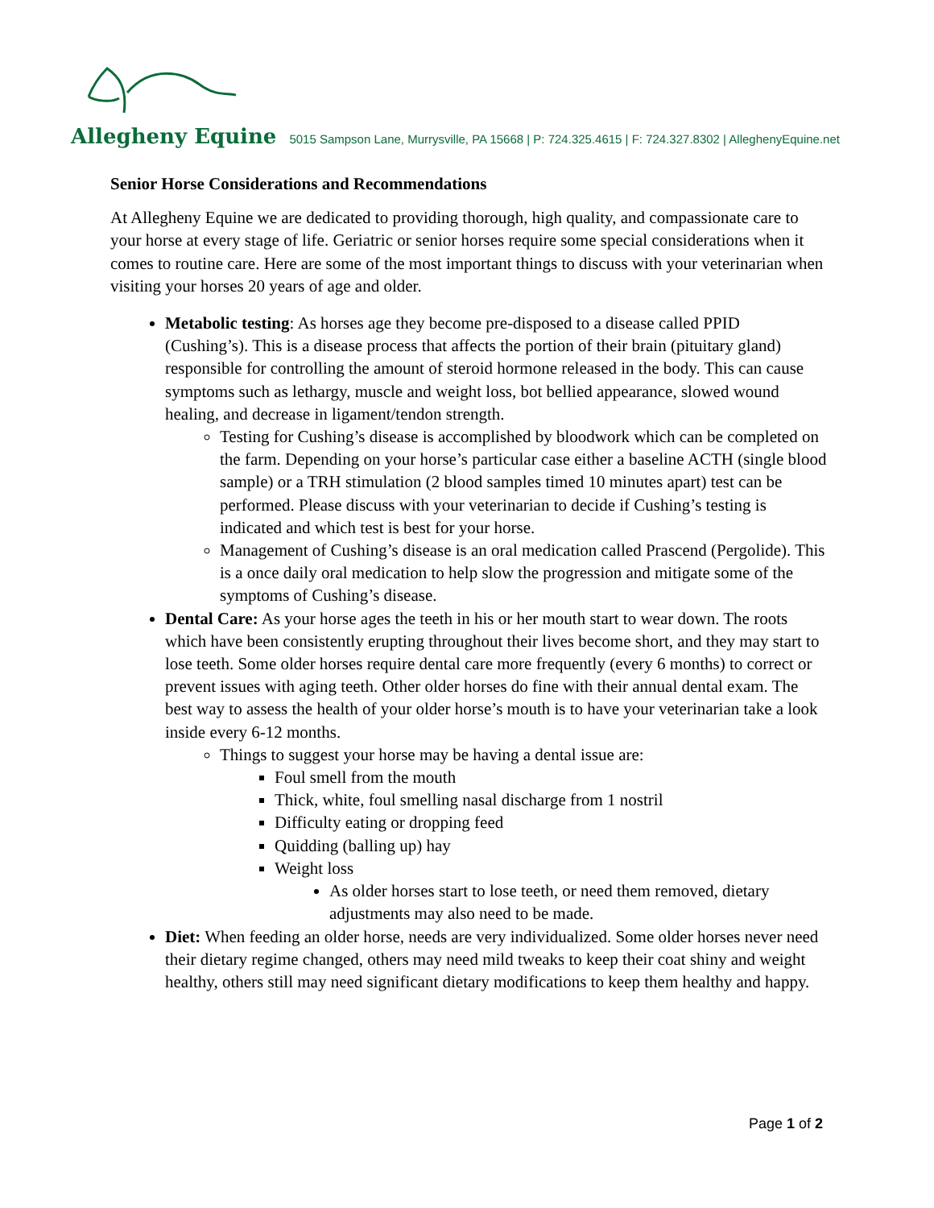Allegheny Equine 5015 Sampson Lane, Murrysville, PA 15668 | P: 724.325.4615 | F: 724.327.8302 | AlleghenyEquine.net
Senior Horse Considerations and Recommendations
At Allegheny Equine we are dedicated to providing thorough, high quality, and compassionate care to your horse at every stage of life. Geriatric or senior horses require some special considerations when it comes to routine care. Here are some of the most important things to discuss with your veterinarian when visiting your horses 20 years of age and older.
Metabolic testing: As horses age they become pre-disposed to a disease called PPID (Cushing’s). This is a disease process that affects the portion of their brain (pituitary gland) responsible for controlling the amount of steroid hormone released in the body. This can cause symptoms such as lethargy, muscle and weight loss, bot bellied appearance, slowed wound healing, and decrease in ligament/tendon strength.
Testing for Cushing’s disease is accomplished by bloodwork which can be completed on the farm. Depending on your horse’s particular case either a baseline ACTH (single blood sample) or a TRH stimulation (2 blood samples timed 10 minutes apart) test can be performed. Please discuss with your veterinarian to decide if Cushing’s testing is indicated and which test is best for your horse.
Management of Cushing’s disease is an oral medication called Prascend (Pergolide). This is a once daily oral medication to help slow the progression and mitigate some of the symptoms of Cushing’s disease.
Dental Care: As your horse ages the teeth in his or her mouth start to wear down. The roots which have been consistently erupting throughout their lives become short, and they may start to lose teeth. Some older horses require dental care more frequently (every 6 months) to correct or prevent issues with aging teeth. Other older horses do fine with their annual dental exam. The best way to assess the health of your older horse’s mouth is to have your veterinarian take a look inside every 6-12 months.
Things to suggest your horse may be having a dental issue are:
Foul smell from the mouth
Thick, white, foul smelling nasal discharge from 1 nostril
Difficulty eating or dropping feed
Quidding (balling up) hay
Weight loss
As older horses start to lose teeth, or need them removed, dietary adjustments may also need to be made.
Diet: When feeding an older horse, needs are very individualized. Some older horses never need their dietary regime changed, others may need mild tweaks to keep their coat shiny and weight healthy, others still may need significant dietary modifications to keep them healthy and happy.
Page 1 of 2